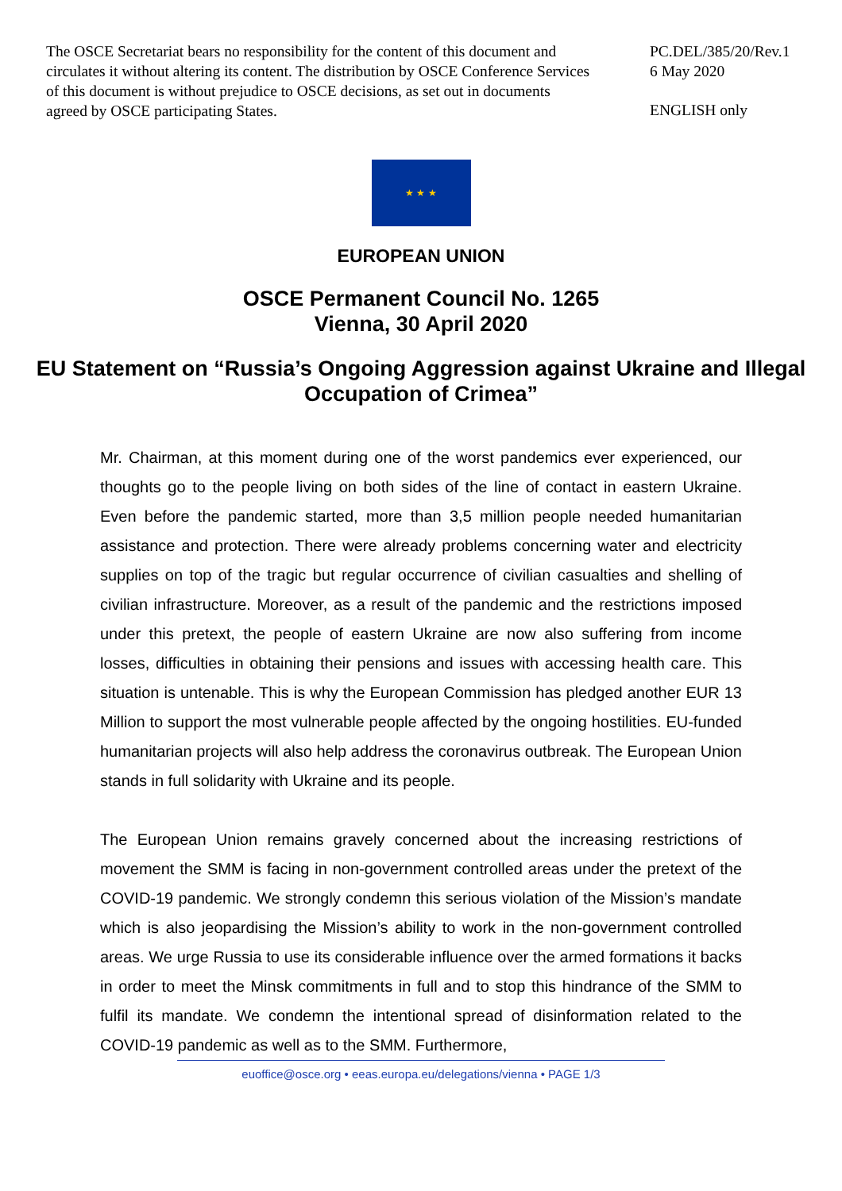The OSCE Secretariat bears no responsibility for the content of this document and circulates it without altering its content. The distribution by OSCE Conference Services of this document is without prejudice to OSCE decisions, as set out in documents agreed by OSCE participating States.
PC.DEL/385/20/Rev.1
6 May 2020
ENGLISH only
★ ★ ★
EUROPEAN UNION
OSCE Permanent Council No. 1265
Vienna, 30 April 2020
EU Statement on “Russia’s Ongoing Aggression against Ukraine and Illegal Occupation of Crimea”
Mr. Chairman, at this moment during one of the worst pandemics ever experienced, our thoughts go to the people living on both sides of the line of contact in eastern Ukraine. Even before the pandemic started, more than 3,5 million people needed humanitarian assistance and protection. There were already problems concerning water and electricity supplies on top of the tragic but regular occurrence of civilian casualties and shelling of civilian infrastructure. Moreover, as a result of the pandemic and the restrictions imposed under this pretext, the people of eastern Ukraine are now also suffering from income losses, difficulties in obtaining their pensions and issues with accessing health care. This situation is untenable. This is why the European Commission has pledged another EUR 13 Million to support the most vulnerable people affected by the ongoing hostilities. EU-funded humanitarian projects will also help address the coronavirus outbreak. The European Union stands in full solidarity with Ukraine and its people.
The European Union remains gravely concerned about the increasing restrictions of movement the SMM is facing in non-government controlled areas under the pretext of the COVID-19 pandemic. We strongly condemn this serious violation of the Mission’s mandate which is also jeopardising the Mission’s ability to work in the non-government controlled areas. We urge Russia to use its considerable influence over the armed formations it backs in order to meet the Minsk commitments in full and to stop this hindrance of the SMM to fulfil its mandate. We condemn the intentional spread of disinformation related to the COVID-19 pandemic as well as to the SMM. Furthermore,
euoffice@osce.org • eeas.europa.eu/delegations/vienna • PAGE 1/3